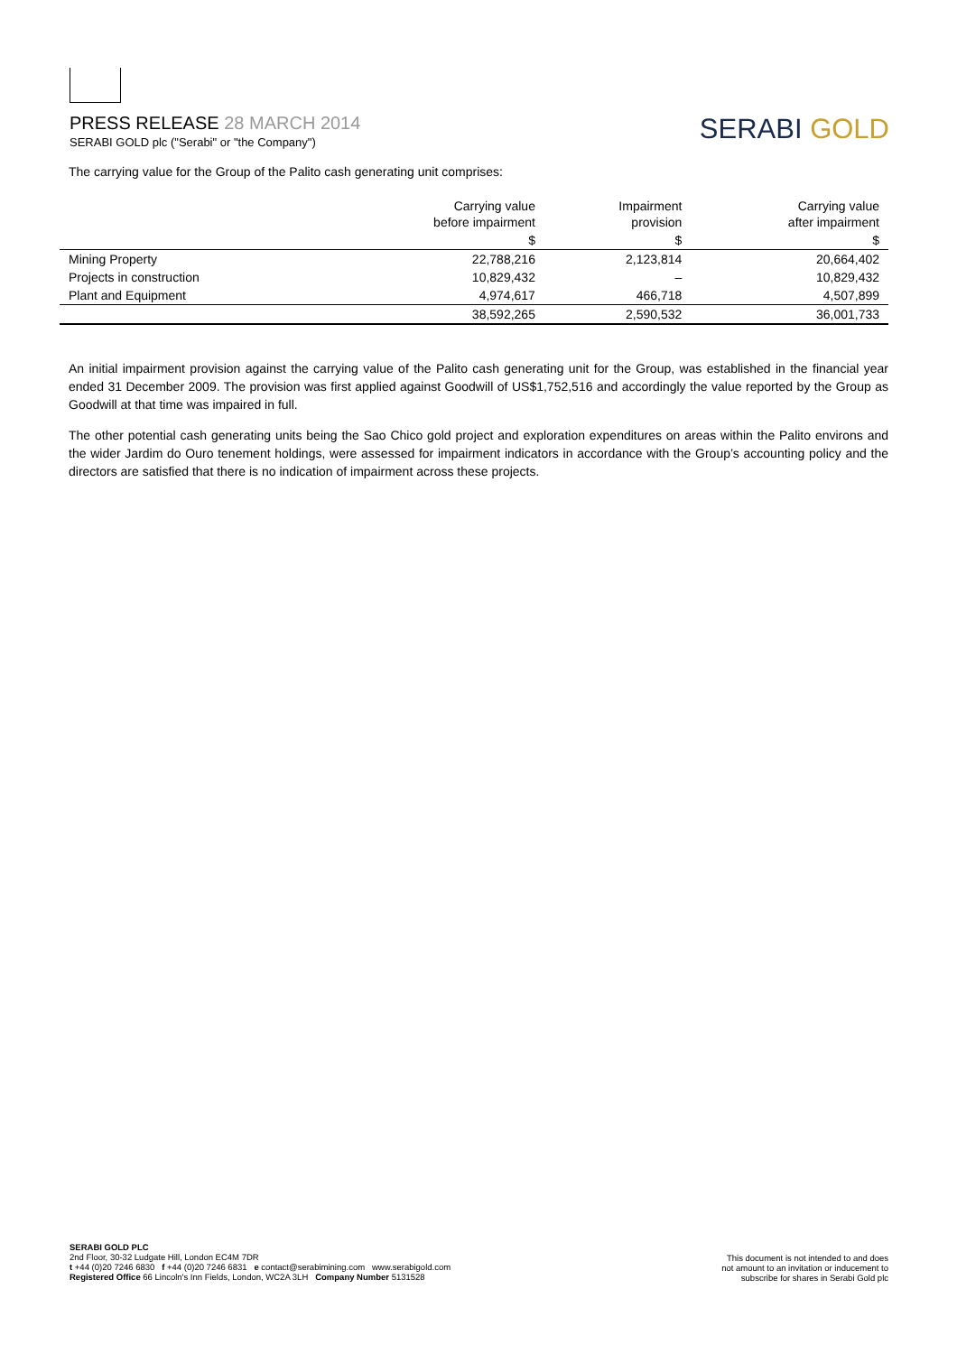PRESS RELEASE 28 MARCH 2014
SERABI GOLD plc ("Serabi" or "the Company")
SERABI GOLD
The carrying value for the Group of the Palito cash generating unit comprises:
| | Carrying value before impairment | Impairment provision | Carrying value after impairment |
| --- | --- | --- | --- |
| | $ | $ | $ |
| Mining Property | 22,788,216 | 2,123,814 | 20,664,402 |
| Projects in construction | 10,829,432 | – | 10,829,432 |
| Plant and Equipment | 4,974,617 | 466,718 | 4,507,899 |
| | 38,592,265 | 2,590,532 | 36,001,733 |
An initial impairment provision against the carrying value of the Palito cash generating unit for the Group, was established in the financial year ended 31 December 2009. The provision was first applied against Goodwill of US$1,752,516 and accordingly the value reported by the Group as Goodwill at that time was impaired in full.
The other potential cash generating units being the Sao Chico gold project and exploration expenditures on areas within the Palito environs and the wider Jardim do Ouro tenement holdings, were assessed for impairment indicators in accordance with the Group’s accounting policy and the directors are satisfied that there is no indication of impairment across these projects.
SERABI GOLD PLC
2nd Floor, 30-32 Ludgate Hill, London EC4M 7DR
t +44 (0)20 7246 6830 f +44 (0)20 7246 6831 e contact@serabimining.com www.serabigold.com
Registered Office 66 Lincoln's Inn Fields, London, WC2A 3LH Company Number 5131528
This document is not intended to and does
not amount to an invitation or inducement to
subscribe for shares in Serabi Gold plc